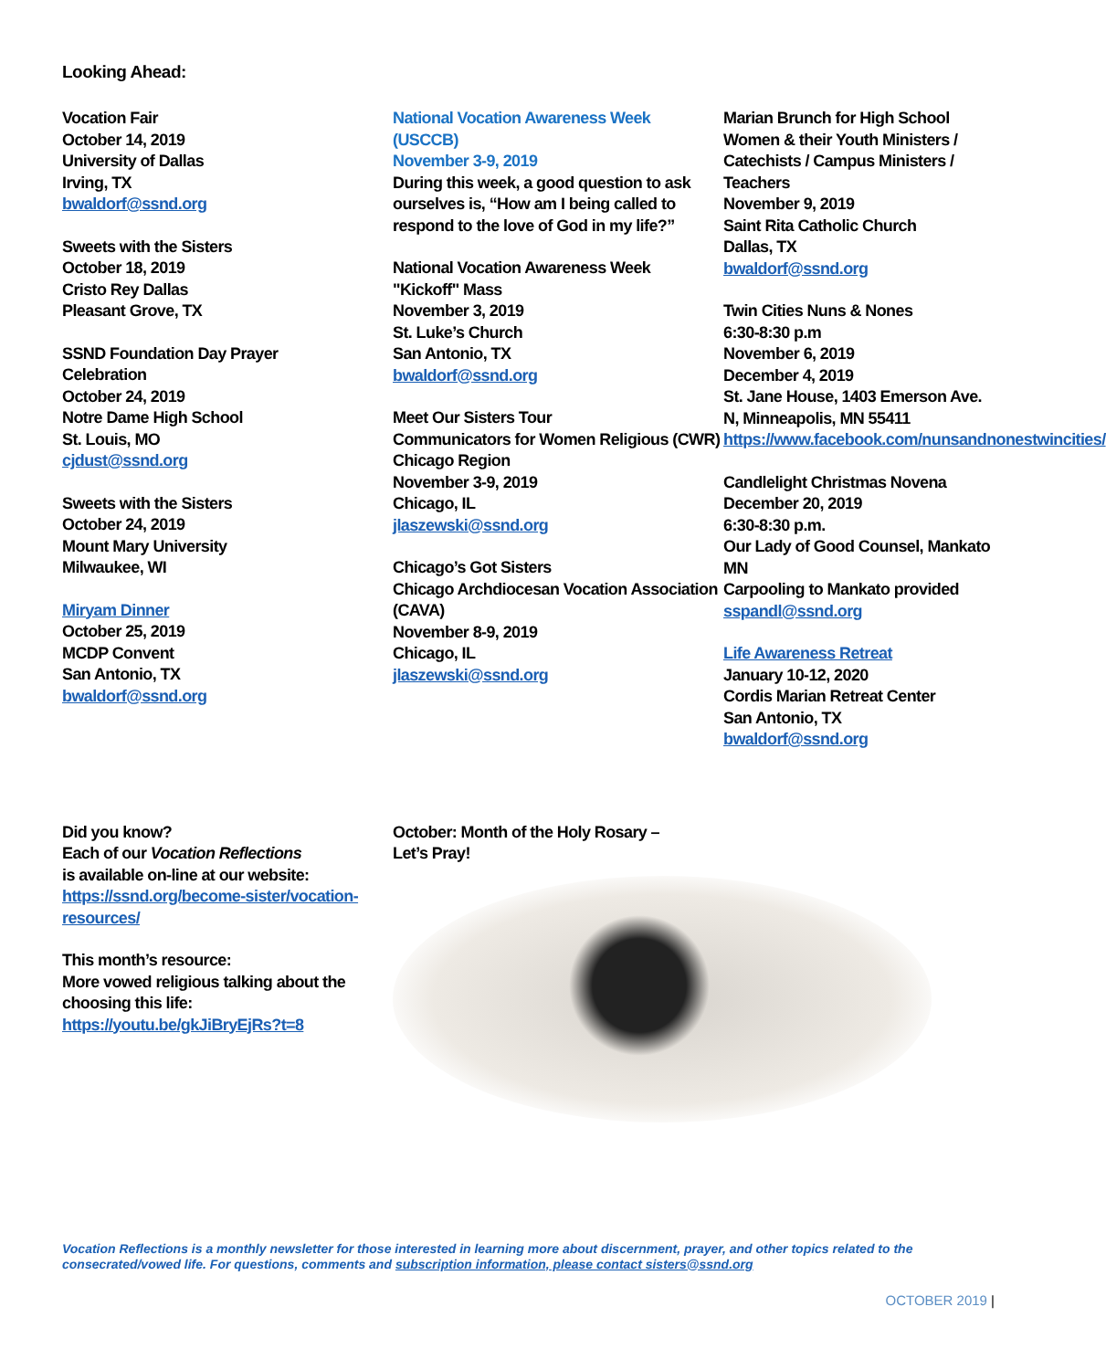Looking Ahead:
Vocation Fair
October 14, 2019
University of Dallas
Irving, TX
bwaldorf@ssnd.org
Sweets with the Sisters
October 18, 2019
Cristo Rey Dallas
Pleasant Grove, TX
SSND Foundation Day Prayer
Celebration
October 24, 2019
Notre Dame High School
St. Louis, MO
cjdust@ssnd.org
Sweets with the Sisters
October 24, 2019
Mount Mary University
Milwaukee, WI
Miryam Dinner
October 25, 2019
MCDP Convent
San Antonio, TX
bwaldorf@ssnd.org
National Vocation Awareness Week
(USCCB)
November 3-9, 2019
During this week, a good question to ask ourselves is, “How am I being called to respond to the love of God in my life?”
National Vocation Awareness Week
"Kickoff" Mass
November 3, 2019
St. Luke’s Church
San Antonio, TX
bwaldorf@ssnd.org
Meet Our Sisters Tour
Communicators for Women Religious (CWR) Chicago Region
November 3-9, 2019
Chicago, IL
jlaszewski@ssnd.org
Chicago’s Got Sisters
Chicago Archdiocesan Vocation Association (CAVA)
November 8-9, 2019
Chicago, IL
jlaszewski@ssnd.org
Marian Brunch for High School Women & their Youth Ministers / Catechists / Campus Ministers / Teachers
November 9, 2019
Saint Rita Catholic Church
Dallas, TX
bwaldorf@ssnd.org
Twin Cities Nuns & Nones
6:30-8:30 p.m
November 6, 2019
December 4, 2019
St. Jane House, 1403 Emerson Ave. N, Minneapolis, MN 55411
https://www.facebook.com/nunsandnonestwincities/
Candlelight Christmas Novena
December 20, 2019
6:30-8:30 p.m.
Our Lady of Good Counsel, Mankato MN
Carpooling to Mankato provided
sspandl@ssnd.org
Life Awareness Retreat
January 10-12, 2020
Cordis Marian Retreat Center
San Antonio, TX
bwaldorf@ssnd.org
Did you know?
Each of our Vocation Reflections
is available on-line at our website:
https://ssnd.org/become-sister/vocation-resources/
This month’s resource:
More vowed religious talking about the choosing this life:
https://youtu.be/gkJiBryEjRs?t=8
October: Month of the Holy Rosary –
Let’s Pray!
Vocation Reflections is a monthly newsletter for those interested in learning more about discernment, prayer, and other topics related to the consecrated/vowed life. For questions, comments and subscription information, please contact sisters@ssnd.org
OCTOBER 2019 |